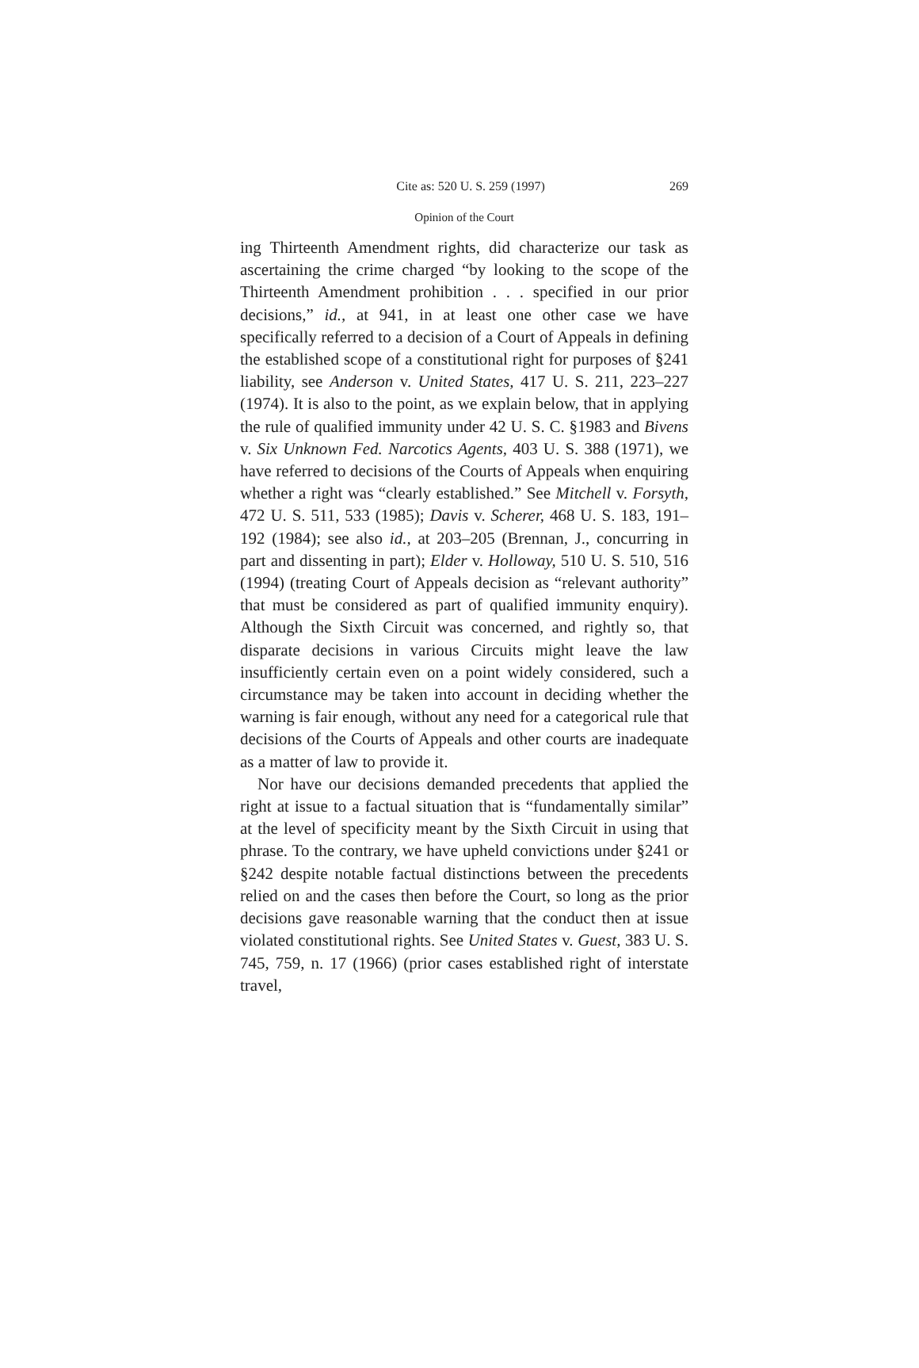Cite as: 520 U. S. 259 (1997) 269
Opinion of the Court
ing Thirteenth Amendment rights, did characterize our task as ascertaining the crime charged “by looking to the scope of the Thirteenth Amendment prohibition . . . specified in our prior decisions,” id., at 941, in at least one other case we have specifically referred to a decision of a Court of Appeals in defining the established scope of a constitutional right for purposes of §241 liability, see Anderson v. United States, 417 U. S. 211, 223–227 (1974). It is also to the point, as we explain below, that in applying the rule of qualified immunity under 42 U. S. C. §1983 and Bivens v. Six Unknown Fed. Narcotics Agents, 403 U. S. 388 (1971), we have referred to decisions of the Courts of Appeals when enquiring whether a right was “clearly established.” See Mitchell v. Forsyth, 472 U. S. 511, 533 (1985); Davis v. Scherer, 468 U. S. 183, 191–192 (1984); see also id., at 203–205 (Brennan, J., concurring in part and dissenting in part); Elder v. Holloway, 510 U. S. 510, 516 (1994) (treating Court of Appeals decision as “relevant authority” that must be considered as part of qualified immunity enquiry). Although the Sixth Circuit was concerned, and rightly so, that disparate decisions in various Circuits might leave the law insufficiently certain even on a point widely considered, such a circumstance may be taken into account in deciding whether the warning is fair enough, without any need for a categorical rule that decisions of the Courts of Appeals and other courts are inadequate as a matter of law to provide it.
Nor have our decisions demanded precedents that applied the right at issue to a factual situation that is “fundamentally similar” at the level of specificity meant by the Sixth Circuit in using that phrase. To the contrary, we have upheld convictions under §241 or §242 despite notable factual distinctions between the precedents relied on and the cases then before the Court, so long as the prior decisions gave reasonable warning that the conduct then at issue violated constitutional rights. See United States v. Guest, 383 U. S. 745, 759, n. 17 (1966) (prior cases established right of interstate travel,